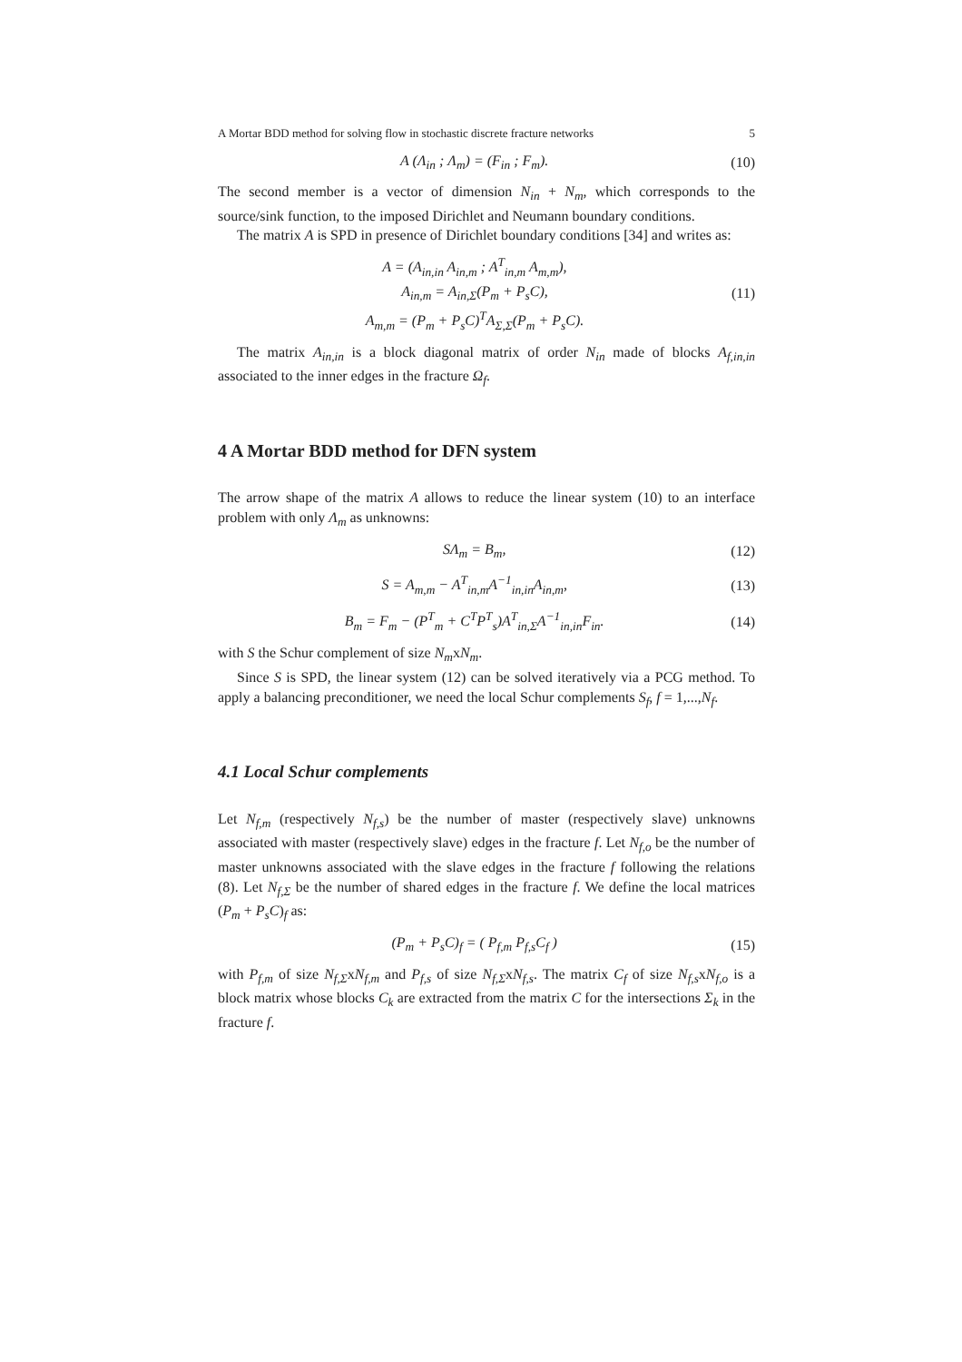A Mortar BDD method for solving flow in stochastic discrete fracture networks 5
A (Λ<sub>in</sub> ; Λ<sub>m</sub>) = (F<sub>in</sub> ; F<sub>m</sub>). (10)
The second member is a vector of dimension N<sub>in</sub> + N<sub>m</sub>, which corresponds to the source/sink function, to the imposed Dirichlet and Neumann boundary conditions.
The matrix A is SPD in presence of Dirichlet boundary conditions [34] and writes as:
A = (A<sub>in,in</sub> A<sub>in,m</sub> ; A<sup>T</sup><sub>in,m</sub> A<sub>m,m</sub>),
A<sub>in,m</sub> = A<sub>in,Σ</sub>(P<sub>m</sub> + P<sub>s</sub>C),
A<sub>m,m</sub> = (P<sub>m</sub> + P<sub>s</sub>C)<sup>T</sup>A<sub>Σ,Σ</sub>(P<sub>m</sub> + P<sub>s</sub>C). (11)
The matrix A<sub>in,in</sub> is a block diagonal matrix of order N<sub>in</sub> made of blocks A<sub>f,in,in</sub> associated to the inner edges in the fracture Ω<sub>f</sub>.
4 A Mortar BDD method for DFN system
The arrow shape of the matrix A allows to reduce the linear system (10) to an interface problem with only Λ<sub>m</sub> as unknowns:
SΛ<sub>m</sub> = B<sub>m</sub>, (12)
S = A<sub>m,m</sub> − A<sup>T</sup><sub>in,m</sub>A<sup>−1</sup><sub>in,in</sub>A<sub>in,m</sub>, (13)
B<sub>m</sub> = F<sub>m</sub> − (P<sup>T</sup><sub>m</sub> + C<sup>T</sup>P<sup>T</sup><sub>s</sub>)A<sup>T</sup><sub>in,Σ</sub>A<sup>−1</sup><sub>in,in</sub>F<sub>in</sub>. (14)
with S the Schur complement of size N<sub>m</sub>xN<sub>m</sub>.
Since S is SPD, the linear system (12) can be solved iteratively via a PCG method. To apply a balancing preconditioner, we need the local Schur complements S<sub>f</sub>, f = 1,...,N<sub>f</sub>.
4.1 Local Schur complements
Let N<sub>f,m</sub> (respectively N<sub>f,s</sub>) be the number of master (respectively slave) unknowns associated with master (respectively slave) edges in the fracture f. Let N<sub>f,o</sub> be the number of master unknowns associated with the slave edges in the fracture f following the relations (8). Let N<sub>f,Σ</sub> be the number of shared edges in the fracture f. We define the local matrices (P<sub>m</sub> + P<sub>s</sub>C)<sub>f</sub> as:
(P<sub>m</sub> + P<sub>s</sub>C)<sub>f</sub> = ( P<sub>f,m</sub> P<sub>f,s</sub>C<sub>f</sub> ) (15)
with P<sub>f,m</sub> of size N<sub>f,Σ</sub>xN<sub>f,m</sub> and P<sub>f,s</sub> of size N<sub>f,Σ</sub>xN<sub>f,s</sub>. The matrix C<sub>f</sub> of size N<sub>f,s</sub>xN<sub>f,o</sub> is a block matrix whose blocks C<sub>k</sub> are extracted from the matrix C for the intersections Σ<sub>k</sub> in the fracture f.